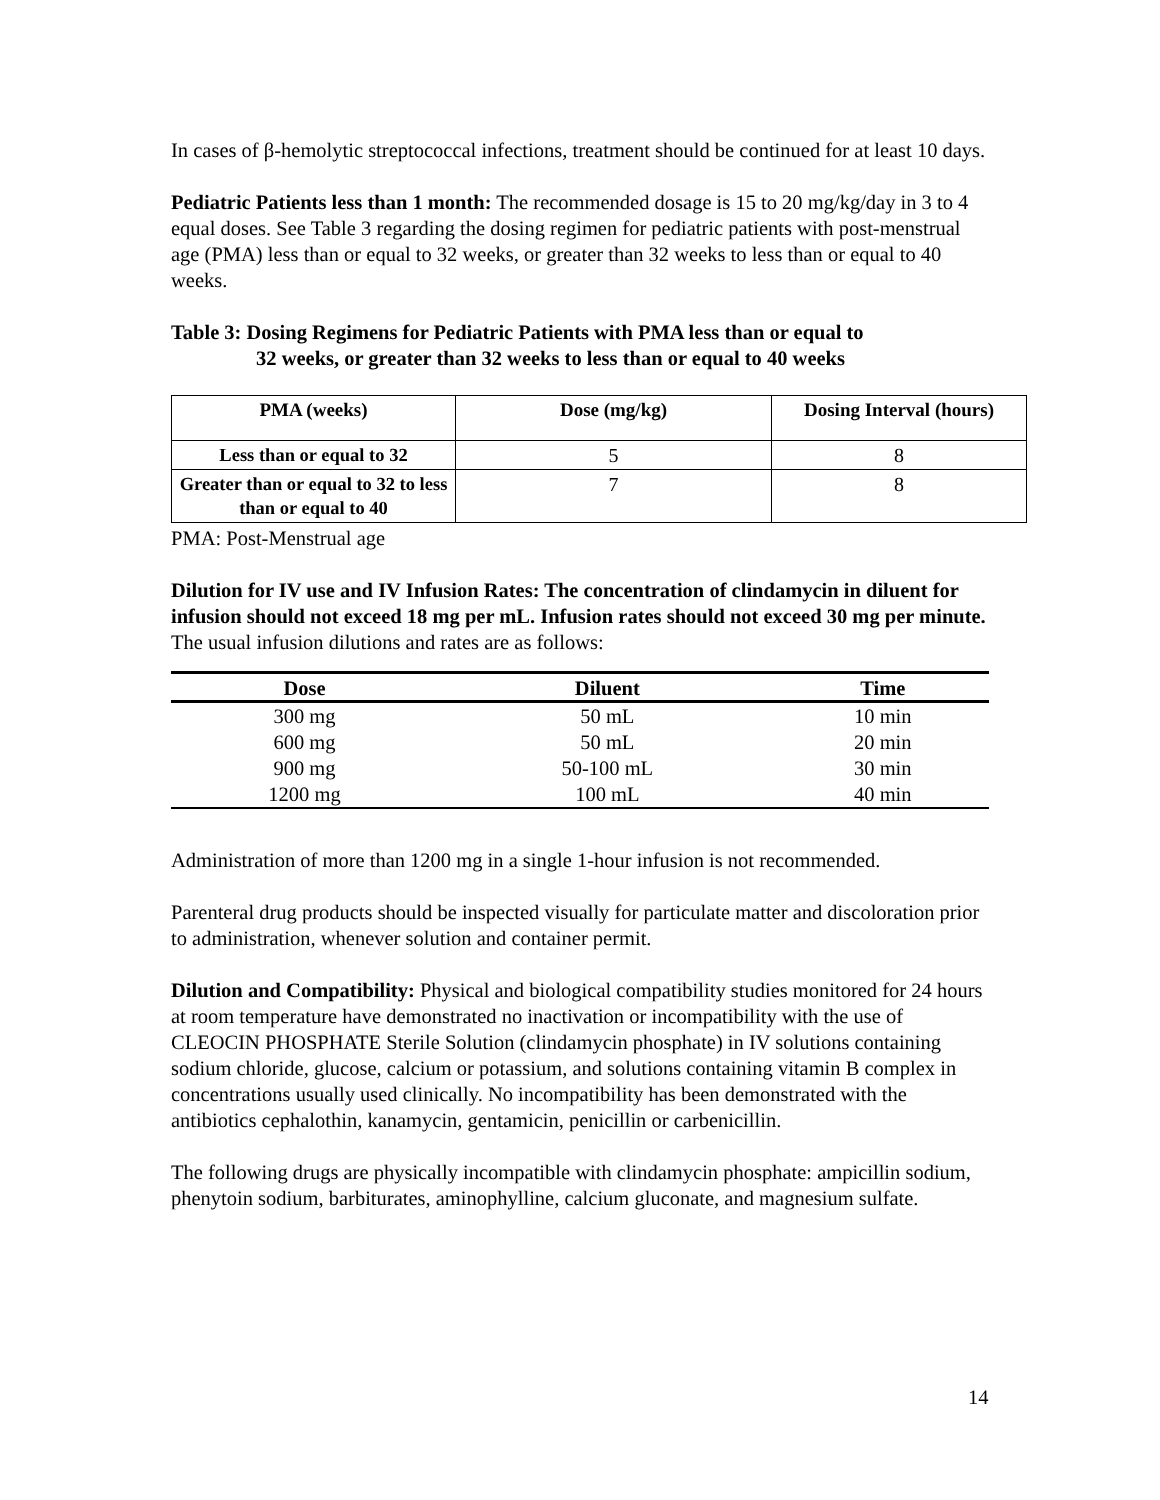In cases of β-hemolytic streptococcal infections, treatment should be continued for at least 10 days.
Pediatric Patients less than 1 month: The recommended dosage is 15 to 20 mg/kg/day in 3 to 4 equal doses. See Table 3 regarding the dosing regimen for pediatric patients with post-menstrual age (PMA) less than or equal to 32 weeks, or greater than 32 weeks to less than or equal to 40 weeks.
Table 3: Dosing Regimens for Pediatric Patients with PMA less than or equal to
32 weeks, or greater than 32 weeks to less than or equal to 40 weeks
| PMA (weeks) | Dose (mg/kg) | Dosing Interval (hours) |
| --- | --- | --- |
| Less than or equal to 32 | 5 | 8 |
| Greater than or equal to 32 to less than or equal to 40 | 7 | 8 |
PMA: Post-Menstrual age
Dilution for IV use and IV Infusion Rates: The concentration of clindamycin in diluent for infusion should not exceed 18 mg per mL. Infusion rates should not exceed 30 mg per minute. The usual infusion dilutions and rates are as follows:
| Dose | Diluent | Time |
| --- | --- | --- |
| 300 mg | 50 mL | 10 min |
| 600 mg | 50 mL | 20 min |
| 900 mg | 50-100 mL | 30 min |
| 1200 mg | 100 mL | 40 min |
Administration of more than 1200 mg in a single 1-hour infusion is not recommended.
Parenteral drug products should be inspected visually for particulate matter and discoloration prior to administration, whenever solution and container permit.
Dilution and Compatibility: Physical and biological compatibility studies monitored for 24 hours at room temperature have demonstrated no inactivation or incompatibility with the use of CLEOCIN PHOSPHATE Sterile Solution (clindamycin phosphate) in IV solutions containing sodium chloride, glucose, calcium or potassium, and solutions containing vitamin B complex in concentrations usually used clinically. No incompatibility has been demonstrated with the antibiotics cephalothin, kanamycin, gentamicin, penicillin or carbenicillin.
The following drugs are physically incompatible with clindamycin phosphate: ampicillin sodium, phenytoin sodium, barbiturates, aminophylline, calcium gluconate, and magnesium sulfate.
14